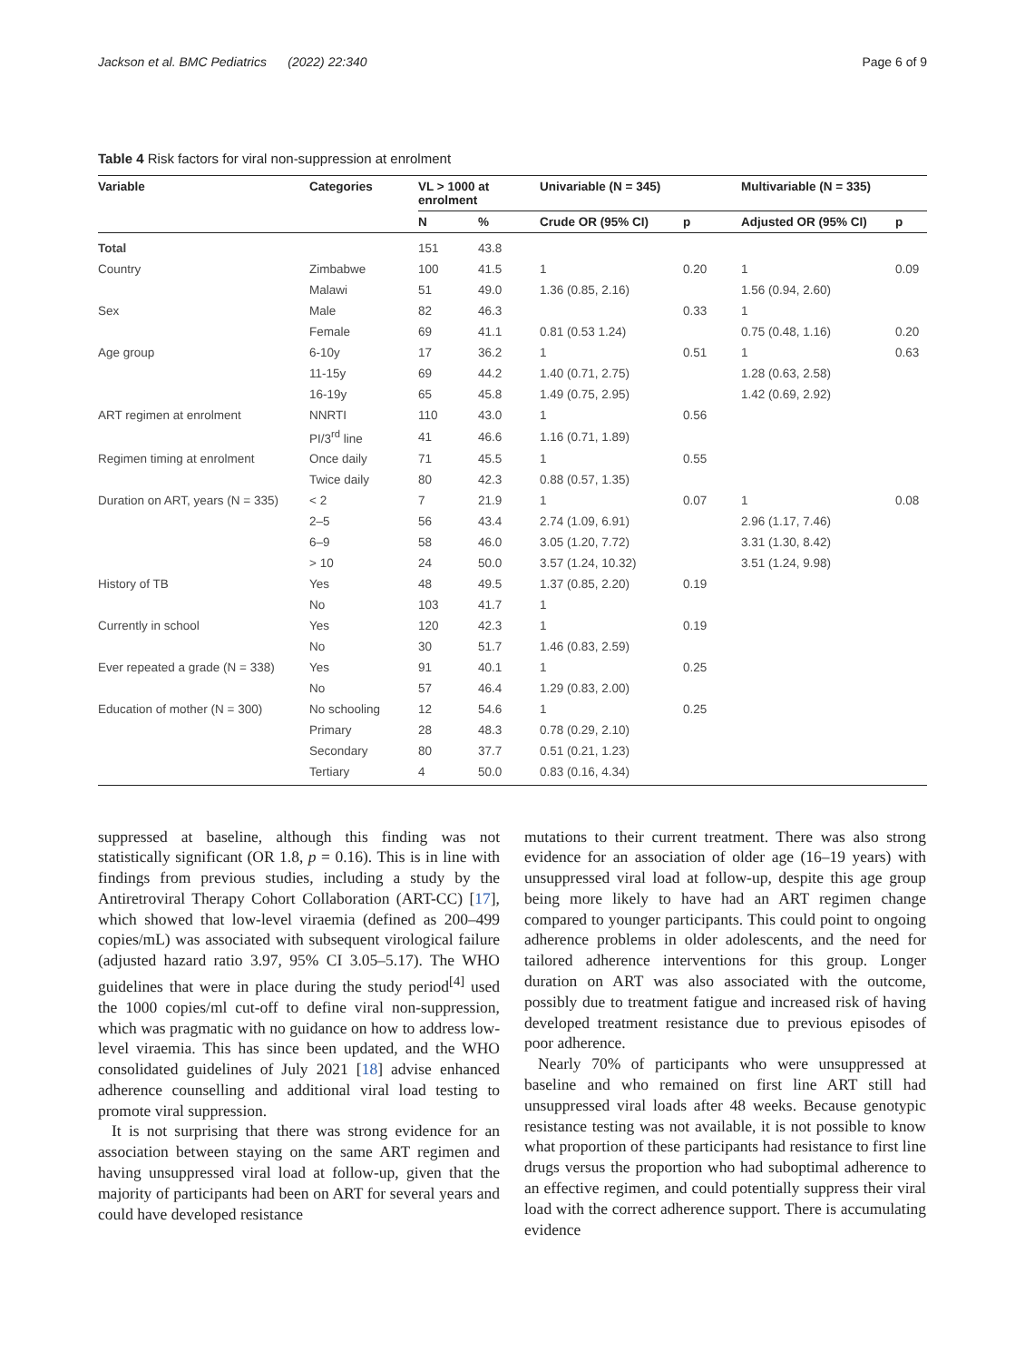Jackson et al. BMC Pediatrics (2022) 22:340 Page 6 of 9
Table 4 Risk factors for viral non-suppression at enrolment
| Variable | Categories | VL > 1000 at enrolment | | Univariable (N = 345) | | Multivariable (N = 335) | |
| --- | --- | --- | --- | --- | --- | --- | --- |
| | | N | % | Crude OR (95% CI) | p | Adjusted OR (95% CI) | p |
| Total | | 151 | 43.8 | | | | |
| Country | Zimbabwe | 100 | 41.5 | 1 | 0.20 | 1 | 0.09 |
| | Malawi | 51 | 49.0 | 1.36 (0.85, 2.16) | | 1.56 (0.94, 2.60) | |
| Sex | Male | 82 | 46.3 | | 0.33 | 1 | |
| | Female | 69 | 41.1 | 0.81 (0.53 1.24) | | 0.75 (0.48, 1.16) | 0.20 |
| Age group | 6-10y | 17 | 36.2 | 1 | 0.51 | 1 | 0.63 |
| | 11-15y | 69 | 44.2 | 1.40 (0.71, 2.75) | | 1.28 (0.63, 2.58) | |
| | 16-19y | 65 | 45.8 | 1.49 (0.75, 2.95) | | 1.42 (0.69, 2.92) | |
| ART regimen at enrolment | NNRTI | 110 | 43.0 | 1 | 0.56 | | |
| | PI/3<sup>rd</sup> line | 41 | 46.6 | 1.16 (0.71, 1.89) | | | |
| Regimen timing at enrolment | Once daily | 71 | 45.5 | 1 | 0.55 | | |
| | Twice daily | 80 | 42.3 | 0.88 (0.57, 1.35) | | | |
| Duration on ART, years (N = 335) | < 2 | 7 | 21.9 | 1 | 0.07 | 1 | 0.08 |
| | 2–5 | 56 | 43.4 | 2.74 (1.09, 6.91) | | 2.96 (1.17, 7.46) | |
| | 6–9 | 58 | 46.0 | 3.05 (1.20, 7.72) | | 3.31 (1.30, 8.42) | |
| | > 10 | 24 | 50.0 | 3.57 (1.24, 10.32) | | 3.51 (1.24, 9.98) | |
| History of TB | Yes | 48 | 49.5 | 1.37 (0.85, 2.20) | 0.19 | | |
| | No | 103 | 41.7 | 1 | | | |
| Currently in school | Yes | 120 | 42.3 | 1 | 0.19 | | |
| | No | 30 | 51.7 | 1.46 (0.83, 2.59) | | | |
| Ever repeated a grade (N = 338) | Yes | 91 | 40.1 | 1 | 0.25 | | |
| | No | 57 | 46.4 | 1.29 (0.83, 2.00) | | | |
| Education of mother (N = 300) | No schooling | 12 | 54.6 | 1 | 0.25 | | |
| | Primary | 28 | 48.3 | 0.78 (0.29, 2.10) | | | |
| | Secondary | 80 | 37.7 | 0.51 (0.21, 1.23) | | | |
| | Tertiary | 4 | 50.0 | 0.83 (0.16, 4.34) | | | |
suppressed at baseline, although this finding was not statistically significant (OR 1.8, p = 0.16). This is in line with findings from previous studies, including a study by the Antiretroviral Therapy Cohort Collaboration (ART-CC) [17], which showed that low-level viraemia (defined as 200–499 copies/mL) was associated with subsequent virological failure (adjusted hazard ratio 3.97, 95% CI 3.05–5.17). The WHO guidelines that were in place during the study period<sup>[4]</sup> used the 1000 copies/ml cut-off to define viral non-suppression, which was pragmatic with no guidance on how to address low-level viraemia. This has since been updated, and the WHO consolidated guidelines of July 2021 [18] advise enhanced adherence counselling and additional viral load testing to promote viral suppression.
It is not surprising that there was strong evidence for an association between staying on the same ART regimen and having unsuppressed viral load at follow-up, given that the majority of participants had been on ART for several years and could have developed resistance
mutations to their current treatment. There was also strong evidence for an association of older age (16–19 years) with unsuppressed viral load at follow-up, despite this age group being more likely to have had an ART regimen change compared to younger participants. This could point to ongoing adherence problems in older adolescents, and the need for tailored adherence interventions for this group. Longer duration on ART was also associated with the outcome, possibly due to treatment fatigue and increased risk of having developed treatment resistance due to previous episodes of poor adherence.
Nearly 70% of participants who were unsuppressed at baseline and who remained on first line ART still had unsuppressed viral loads after 48 weeks. Because genotypic resistance testing was not available, it is not possible to know what proportion of these participants had resistance to first line drugs versus the proportion who had suboptimal adherence to an effective regimen, and could potentially suppress their viral load with the correct adherence support. There is accumulating evidence